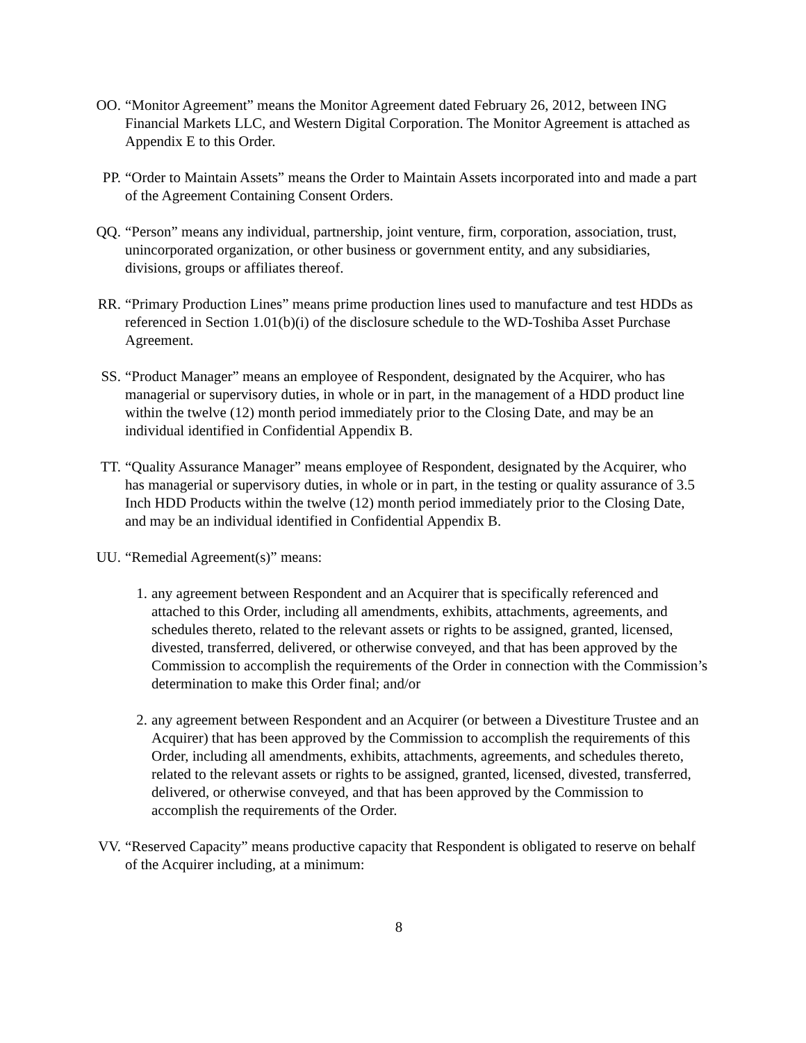OO. “Monitor Agreement” means the Monitor Agreement dated February 26, 2012, between ING Financial Markets LLC, and Western Digital Corporation. The Monitor Agreement is attached as Appendix E to this Order.
PP. “Order to Maintain Assets” means the Order to Maintain Assets incorporated into and made a part of the Agreement Containing Consent Orders.
QQ. “Person” means any individual, partnership, joint venture, firm, corporation, association, trust, unincorporated organization, or other business or government entity, and any subsidiaries, divisions, groups or affiliates thereof.
RR. “Primary Production Lines” means prime production lines used to manufacture and test HDDs as referenced in Section 1.01(b)(i) of the disclosure schedule to the WD-Toshiba Asset Purchase Agreement.
SS. “Product Manager” means an employee of Respondent, designated by the Acquirer, who has managerial or supervisory duties, in whole or in part, in the management of a HDD product line within the twelve (12) month period immediately prior to the Closing Date, and may be an individual identified in Confidential Appendix B.
TT. “Quality Assurance Manager” means employee of Respondent, designated by the Acquirer, who has managerial or supervisory duties, in whole or in part, in the testing or quality assurance of 3.5 Inch HDD Products within the twelve (12) month period immediately prior to the Closing Date, and may be an individual identified in Confidential Appendix B.
UU. “Remedial Agreement(s)” means:
1. any agreement between Respondent and an Acquirer that is specifically referenced and attached to this Order, including all amendments, exhibits, attachments, agreements, and schedules thereto, related to the relevant assets or rights to be assigned, granted, licensed, divested, transferred, delivered, or otherwise conveyed, and that has been approved by the Commission to accomplish the requirements of the Order in connection with the Commission’s determination to make this Order final; and/or
2. any agreement between Respondent and an Acquirer (or between a Divestiture Trustee and an Acquirer) that has been approved by the Commission to accomplish the requirements of this Order, including all amendments, exhibits, attachments, agreements, and schedules thereto, related to the relevant assets or rights to be assigned, granted, licensed, divested, transferred, delivered, or otherwise conveyed, and that has been approved by the Commission to accomplish the requirements of the Order.
VV. “Reserved Capacity” means productive capacity that Respondent is obligated to reserve on behalf of the Acquirer including, at a minimum:
8